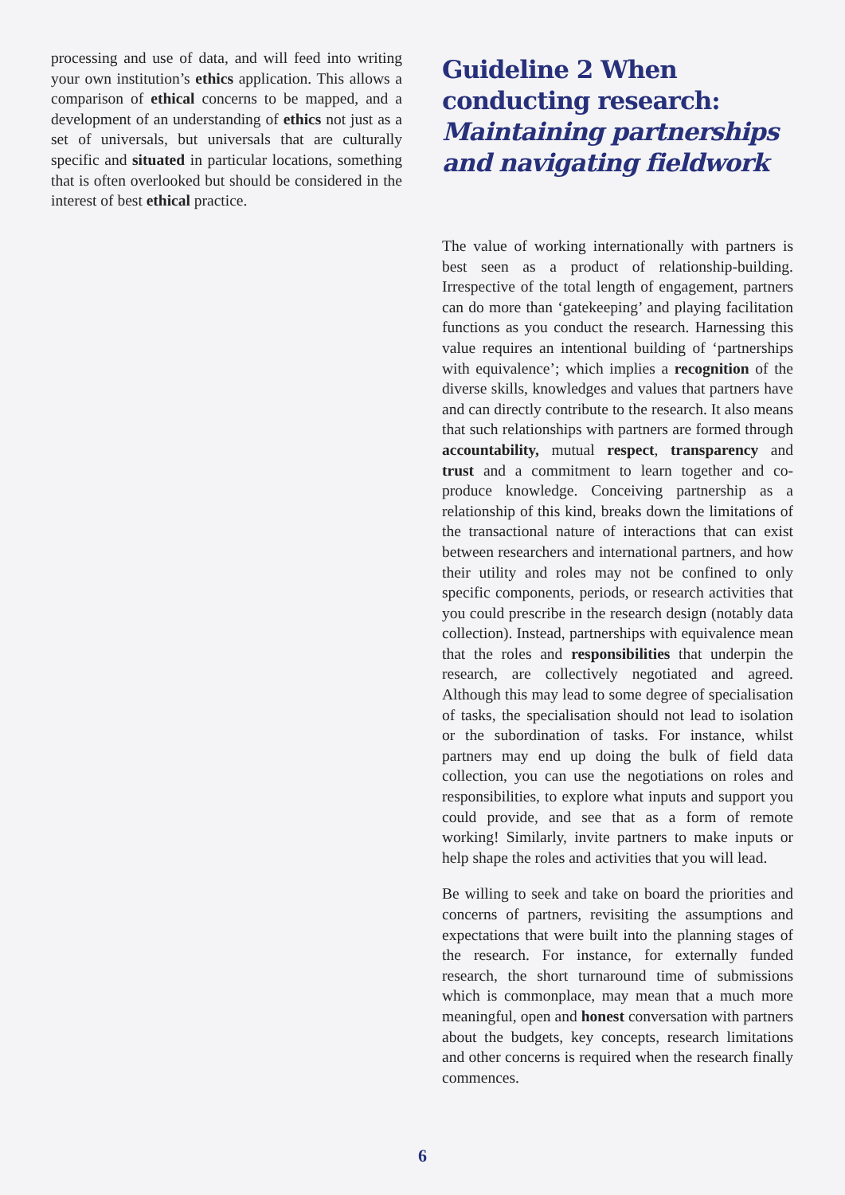processing and use of data, and will feed into writing your own institution’s ethics application. This allows a comparison of ethical concerns to be mapped, and a development of an understanding of ethics not just as a set of universals, but universals that are culturally specific and situated in particular locations, something that is often overlooked but should be considered in the interest of best ethical practice.
Guideline 2 When conducting research: Maintaining partnerships and navigating fieldwork
The value of working internationally with partners is best seen as a product of relationship-building. Irrespective of the total length of engagement, partners can do more than ‘gatekeeping’ and playing facilitation functions as you conduct the research. Harnessing this value requires an intentional building of ‘partnerships with equivalence’; which implies a recognition of the diverse skills, knowledges and values that partners have and can directly contribute to the research. It also means that such relationships with partners are formed through accountability, mutual respect, transparency and trust and a commitment to learn together and co-produce knowledge. Conceiving partnership as a relationship of this kind, breaks down the limitations of the transactional nature of interactions that can exist between researchers and international partners, and how their utility and roles may not be confined to only specific components, periods, or research activities that you could prescribe in the research design (notably data collection). Instead, partnerships with equivalence mean that the roles and responsibilities that underpin the research, are collectively negotiated and agreed. Although this may lead to some degree of specialisation of tasks, the specialisation should not lead to isolation or the subordination of tasks. For instance, whilst partners may end up doing the bulk of field data collection, you can use the negotiations on roles and responsibilities, to explore what inputs and support you could provide, and see that as a form of remote working! Similarly, invite partners to make inputs or help shape the roles and activities that you will lead.
Be willing to seek and take on board the priorities and concerns of partners, revisiting the assumptions and expectations that were built into the planning stages of the research. For instance, for externally funded research, the short turnaround time of submissions which is commonplace, may mean that a much more meaningful, open and honest conversation with partners about the budgets, key concepts, research limitations and other concerns is required when the research finally commences.
6